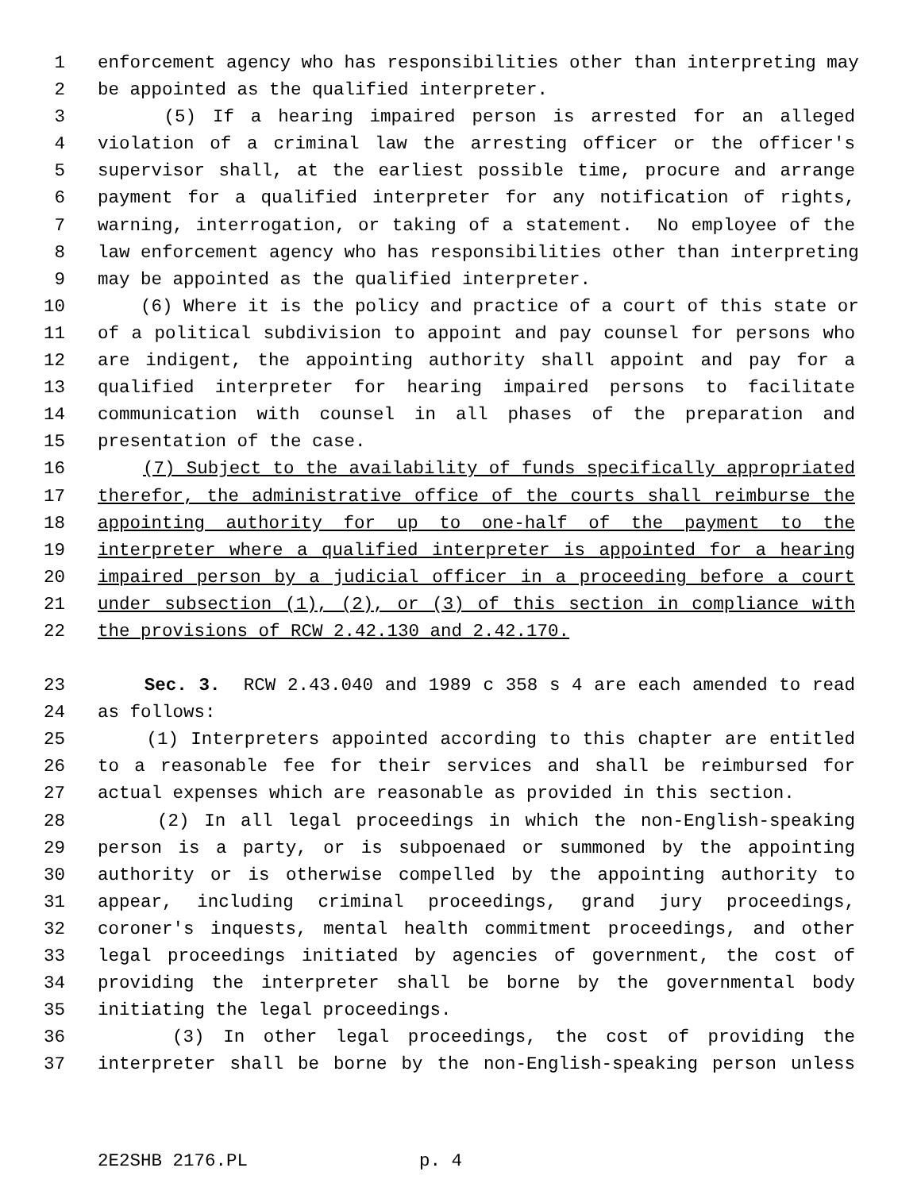1 enforcement agency who has responsibilities other than interpreting may
2 be appointed as the qualified interpreter.
3 (5) If a hearing impaired person is arrested for an alleged
4 violation of a criminal law the arresting officer or the officer's
5 supervisor shall, at the earliest possible time, procure and arrange
6 payment for a qualified interpreter for any notification of rights,
7 warning, interrogation, or taking of a statement. No employee of the
8 law enforcement agency who has responsibilities other than interpreting
9 may be appointed as the qualified interpreter.
10 (6) Where it is the policy and practice of a court of this state or
11 of a political subdivision to appoint and pay counsel for persons who
12 are indigent, the appointing authority shall appoint and pay for a
13 qualified interpreter for hearing impaired persons to facilitate
14 communication with counsel in all phases of the preparation and
15 presentation of the case.
16 (7) Subject to the availability of funds specifically appropriated
17 therefor, the administrative office of the courts shall reimburse the
18 appointing authority for up to one-half of the payment to the
19 interpreter where a qualified interpreter is appointed for a hearing
20 impaired person by a judicial officer in a proceeding before a court
21 under subsection (1), (2), or (3) of this section in compliance with
22 the provisions of RCW 2.42.130 and 2.42.170.
23 Sec. 3. RCW 2.43.040 and 1989 c 358 s 4 are each amended to read
24 as follows:
25 (1) Interpreters appointed according to this chapter are entitled
26 to a reasonable fee for their services and shall be reimbursed for
27 actual expenses which are reasonable as provided in this section.
28 (2) In all legal proceedings in which the non-English-speaking
29 person is a party, or is subpoenaed or summoned by the appointing
30 authority or is otherwise compelled by the appointing authority to
31 appear, including criminal proceedings, grand jury proceedings,
32 coroner's inquests, mental health commitment proceedings, and other
33 legal proceedings initiated by agencies of government, the cost of
34 providing the interpreter shall be borne by the governmental body
35 initiating the legal proceedings.
36 (3) In other legal proceedings, the cost of providing the
37 interpreter shall be borne by the non-English-speaking person unless
2E2SHB 2176.PL p. 4